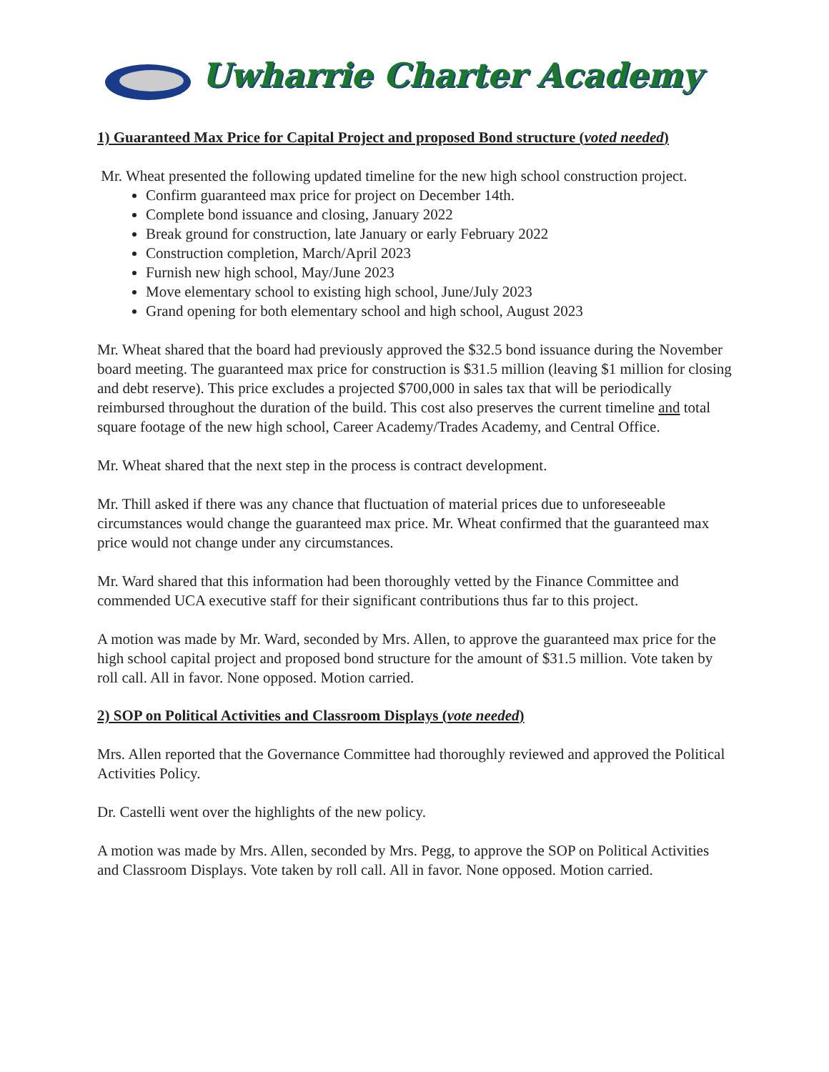Uwharrie Charter Academy
1) Guaranteed Max Price for Capital Project and proposed Bond structure (voted needed)
Mr. Wheat presented the following updated timeline for the new high school construction project.
Confirm guaranteed max price for project on December 14th.
Complete bond issuance and closing, January 2022
Break ground for construction, late January or early February 2022
Construction completion, March/April 2023
Furnish new high school, May/June 2023
Move elementary school to existing high school, June/July 2023
Grand opening for both elementary school and high school, August 2023
Mr. Wheat shared that the board had previously approved the $32.5 bond issuance during the November board meeting. The guaranteed max price for construction is $31.5 million (leaving $1 million for closing and debt reserve). This price excludes a projected $700,000 in sales tax that will be periodically reimbursed throughout the duration of the build. This cost also preserves the current timeline and total square footage of the new high school, Career Academy/Trades Academy, and Central Office.
Mr. Wheat shared that the next step in the process is contract development.
Mr. Thill asked if there was any chance that fluctuation of material prices due to unforeseeable circumstances would change the guaranteed max price. Mr. Wheat confirmed that the guaranteed max price would not change under any circumstances.
Mr. Ward shared that this information had been thoroughly vetted by the Finance Committee and commended UCA executive staff for their significant contributions thus far to this project.
A motion was made by Mr. Ward, seconded by Mrs. Allen, to approve the guaranteed max price for the high school capital project and proposed bond structure for the amount of $31.5 million. Vote taken by roll call. All in favor. None opposed. Motion carried.
2) SOP on Political Activities and Classroom Displays (vote needed)
Mrs. Allen reported that the Governance Committee had thoroughly reviewed and approved the Political Activities Policy.
Dr. Castelli went over the highlights of the new policy.
A motion was made by Mrs. Allen, seconded by Mrs. Pegg, to approve the SOP on Political Activities and Classroom Displays. Vote taken by roll call. All in favor. None opposed. Motion carried.